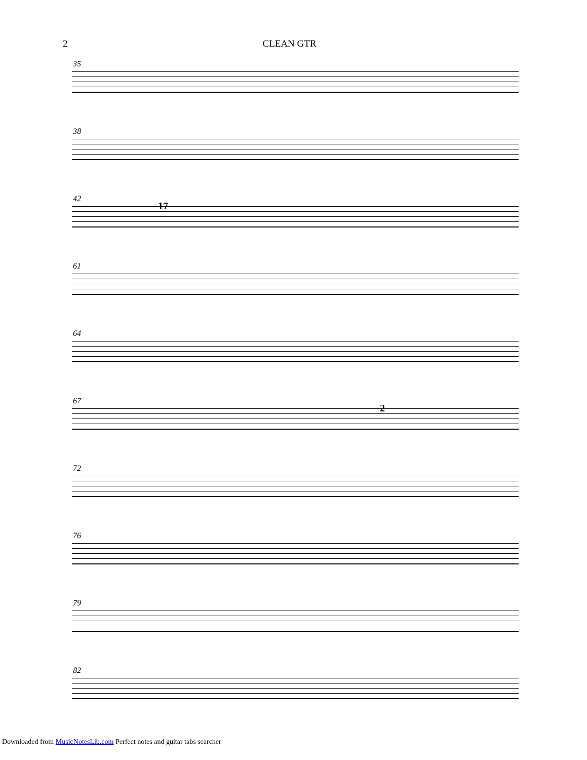2 CLEAN GTR
35
38
42
17
61
64
67
2
72
76
79
82
Downloaded from MusicNotesLib.com Perfect notes and guitar tabs searcher